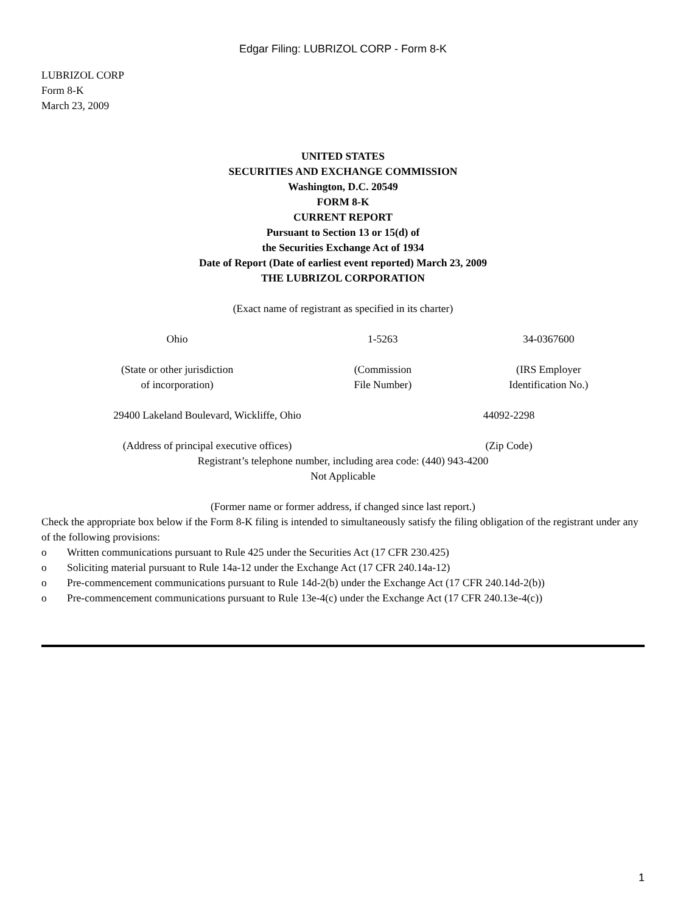Edgar Filing: LUBRIZOL CORP - Form 8-K
LUBRIZOL CORP
Form 8-K
March 23, 2009
UNITED STATES
SECURITIES AND EXCHANGE COMMISSION
Washington, D.C. 20549
FORM 8-K
CURRENT REPORT
Pursuant to Section 13 or 15(d) of
the Securities Exchange Act of 1934
Date of Report (Date of earliest event reported) March 23, 2009
THE LUBRIZOL CORPORATION
(Exact name of registrant as specified in its charter)
| Ohio | 1-5263 | 34-0367600 |
| (State or other jurisdiction of incorporation) | (Commission File Number) | (IRS Employer Identification No.) |
| 29400 Lakeland Boulevard, Wickliffe, Ohio | 44092-2298 |
| (Address of principal executive offices) | (Zip Code) |
Registrant’s telephone number, including area code: (440) 943-4200
Not Applicable
(Former name or former address, if changed since last report.)
Check the appropriate box below if the Form 8-K filing is intended to simultaneously satisfy the filing obligation of the registrant under any of the following provisions:
o Written communications pursuant to Rule 425 under the Securities Act (17 CFR 230.425)
o Soliciting material pursuant to Rule 14a-12 under the Exchange Act (17 CFR 240.14a-12)
o Pre-commencement communications pursuant to Rule 14d-2(b) under the Exchange Act (17 CFR 240.14d-2(b))
o Pre-commencement communications pursuant to Rule 13e-4(c) under the Exchange Act (17 CFR 240.13e-4(c))
1